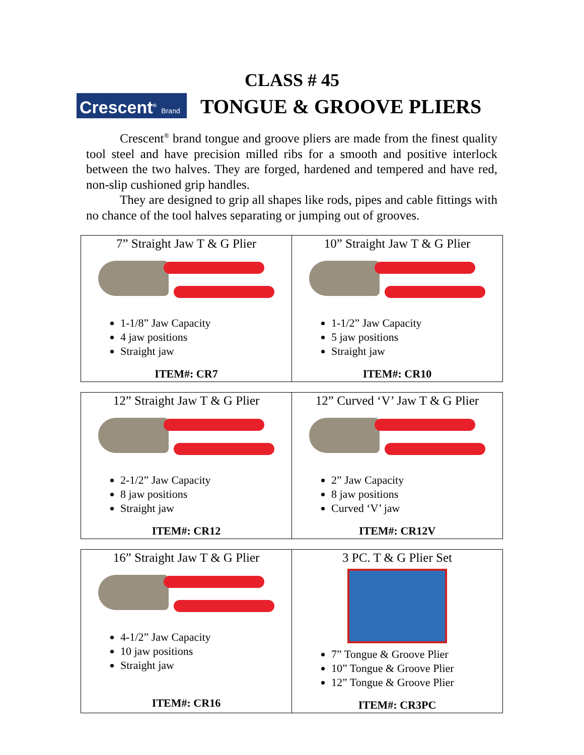CLASS # 45
Crescent<sup>®</sup> Brand
TONGUE & GROOVE PLIERS
Crescent<sup>®</sup> brand tongue and groove pliers are made from the finest quality tool steel and have precision milled ribs for a smooth and positive interlock between the two halves. They are forged, hardened and tempered and have red, non-slip cushioned grip handles.
They are designed to grip all shapes like rods, pipes and cable fittings with no chance of the tool halves separating or jumping out of grooves.
| 7” Straight Jaw T & G Plier 1-1/8” Jaw Capacity 4 jaw positions Straight jaw ITEM#: CR7 | 10” Straight Jaw T & G Plier 1-1/2” Jaw Capacity 5 jaw positions Straight jaw ITEM#: CR10 |
| 12” Straight Jaw T & G Plier 2-1/2” Jaw Capacity 8 jaw positions Straight jaw ITEM#: CR12 | 12” Curved ‘V’ Jaw T & G Plier 2” Jaw Capacity 8 jaw positions Curved ‘V’ jaw ITEM#: CR12V |
| 16” Straight Jaw T & G Plier 4-1/2” Jaw Capacity 10 jaw positions Straight jaw ITEM#: CR16 | 3 PC. T & G Plier Set 7” Tongue & Groove Plier 10” Tongue & Groove Plier 12” Tongue & Groove Plier ITEM#: CR3PC |